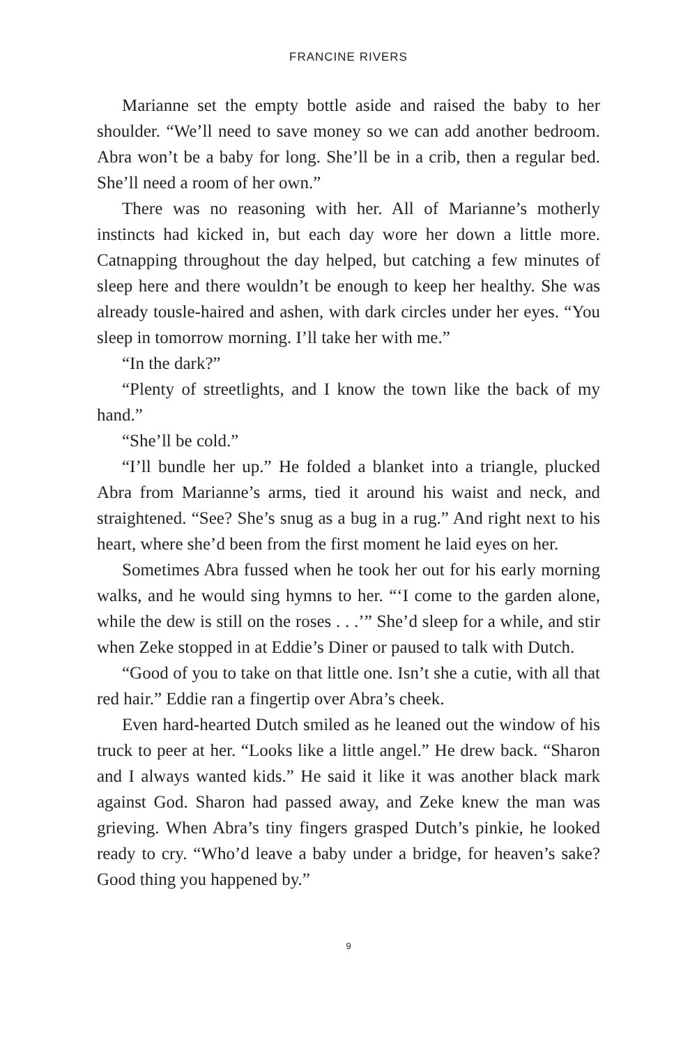FRANCINE RIVERS
Marianne set the empty bottle aside and raised the baby to her shoulder. “We’ll need to save money so we can add another bedroom. Abra won’t be a baby for long. She’ll be in a crib, then a regular bed. She’ll need a room of her own.”
There was no reasoning with her. All of Marianne’s motherly instincts had kicked in, but each day wore her down a little more. Catnapping throughout the day helped, but catching a few minutes of sleep here and there wouldn’t be enough to keep her healthy. She was already tousle-haired and ashen, with dark circles under her eyes. “You sleep in tomorrow morning. I’ll take her with me.”
“In the dark?”
“Plenty of streetlights, and I know the town like the back of my hand.”
“She’ll be cold.”
“I’ll bundle her up.” He folded a blanket into a triangle, plucked Abra from Marianne’s arms, tied it around his waist and neck, and straightened. “See? She’s snug as a bug in a rug.” And right next to his heart, where she’d been from the first moment he laid eyes on her.
Sometimes Abra fussed when he took her out for his early morning walks, and he would sing hymns to her. “‘I come to the garden alone, while the dew is still on the roses . . .’” She’d sleep for a while, and stir when Zeke stopped in at Eddie’s Diner or paused to talk with Dutch.
“Good of you to take on that little one. Isn’t she a cutie, with all that red hair.” Eddie ran a fingertip over Abra’s cheek.
Even hard-hearted Dutch smiled as he leaned out the window of his truck to peer at her. “Looks like a little angel.” He drew back. “Sharon and I always wanted kids.” He said it like it was another black mark against God. Sharon had passed away, and Zeke knew the man was grieving. When Abra’s tiny fingers grasped Dutch’s pinkie, he looked ready to cry. “Who’d leave a baby under a bridge, for heaven’s sake? Good thing you happened by.”
9